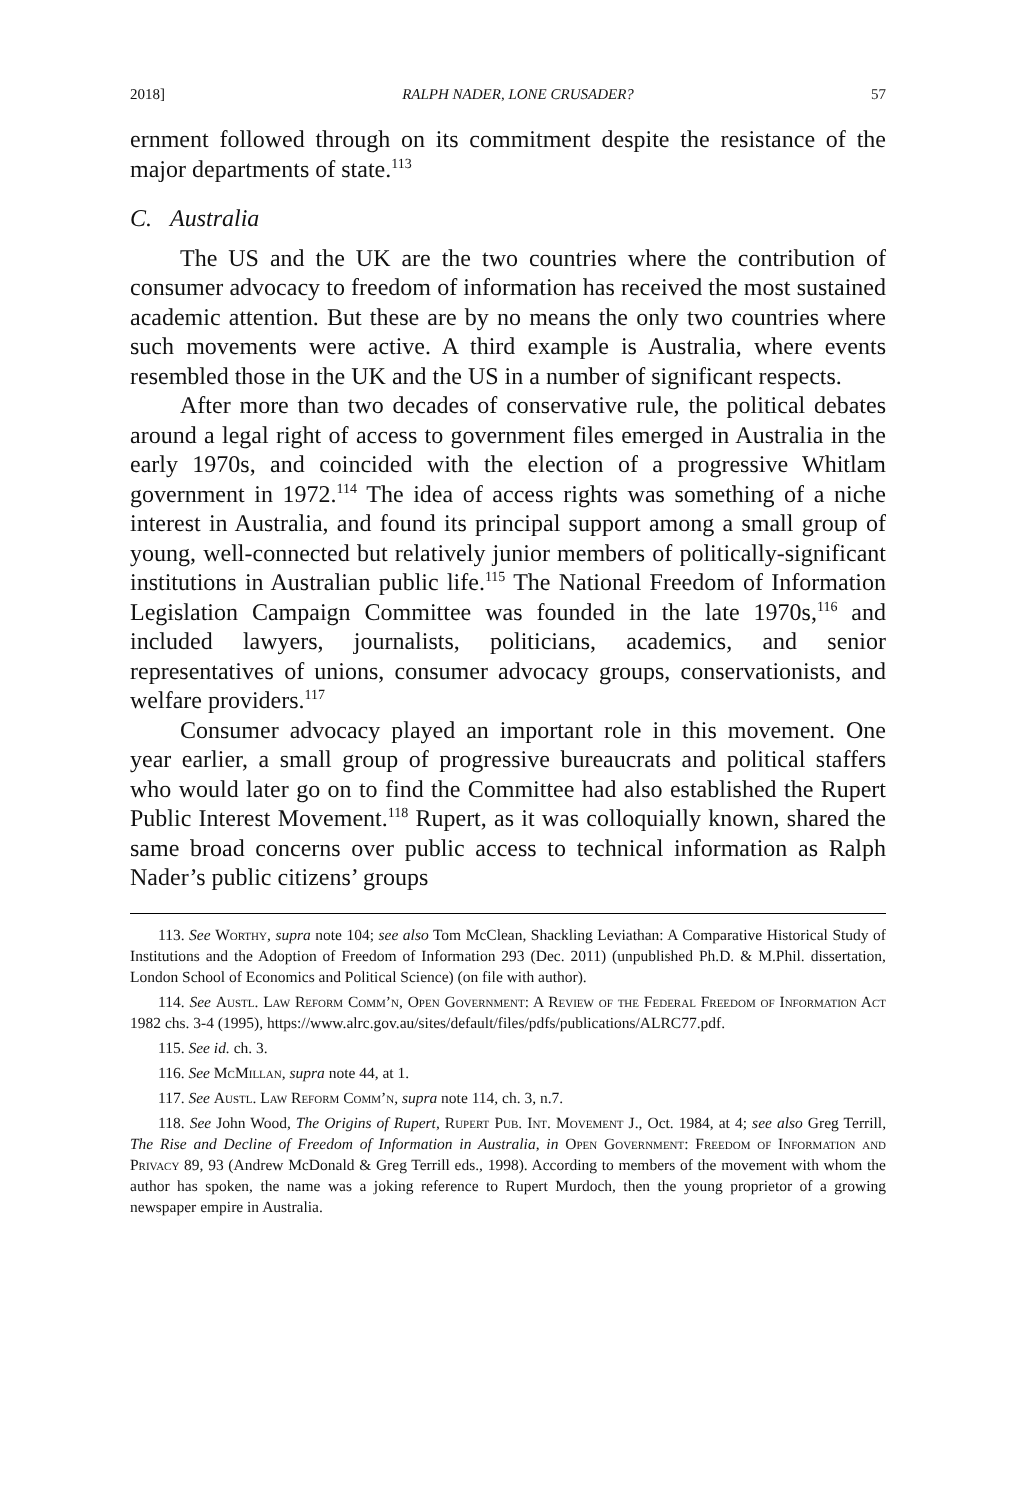2018] RALPH NADER, LONE CRUSADER? 57
ernment followed through on its commitment despite the resistance of the major departments of state.<sup>113</sup>
C. Australia
The US and the UK are the two countries where the contribution of consumer advocacy to freedom of information has received the most sustained academic attention. But these are by no means the only two countries where such movements were active. A third example is Australia, where events resembled those in the UK and the US in a number of significant respects.
After more than two decades of conservative rule, the political debates around a legal right of access to government files emerged in Australia in the early 1970s, and coincided with the election of a progressive Whitlam government in 1972.<sup>114</sup> The idea of access rights was something of a niche interest in Australia, and found its principal support among a small group of young, well-connected but relatively junior members of politically-significant institutions in Australian public life.<sup>115</sup> The National Freedom of Information Legislation Campaign Committee was founded in the late 1970s,<sup>116</sup> and included lawyers, journalists, politicians, academics, and senior representatives of unions, consumer advocacy groups, conservationists, and welfare providers.<sup>117</sup>
Consumer advocacy played an important role in this movement. One year earlier, a small group of progressive bureaucrats and political staffers who would later go on to find the Committee had also established the Rupert Public Interest Movement.<sup>118</sup> Rupert, as it was colloquially known, shared the same broad concerns over public access to technical information as Ralph Nader’s public citizens’ groups
113. See Worthy, supra note 104; see also Tom McClean, Shackling Leviathan: A Comparative Historical Study of Institutions and the Adoption of Freedom of Information 293 (Dec. 2011) (unpublished Ph.D. & M.Phil. dissertation, London School of Economics and Political Science) (on file with author).
114. See Austl. Law Reform Comm’n, Open Government: A Review of the Federal Freedom of Information Act 1982 chs. 3-4 (1995), https://www.alrc.gov.au/sites/default/files/pdfs/publications/ALRC77.pdf.
115. See id. ch. 3.
116. See McMillan, supra note 44, at 1.
117. See Austl. Law Reform Comm’n, supra note 114, ch. 3, n.7.
118. See John Wood, The Origins of Rupert, Rupert Pub. Int. Movement J., Oct. 1984, at 4; see also Greg Terrill, The Rise and Decline of Freedom of Information in Australia, in Open Government: Freedom of Information and Privacy 89, 93 (Andrew McDonald & Greg Terrill eds., 1998). According to members of the movement with whom the author has spoken, the name was a joking reference to Rupert Murdoch, then the young proprietor of a growing newspaper empire in Australia.